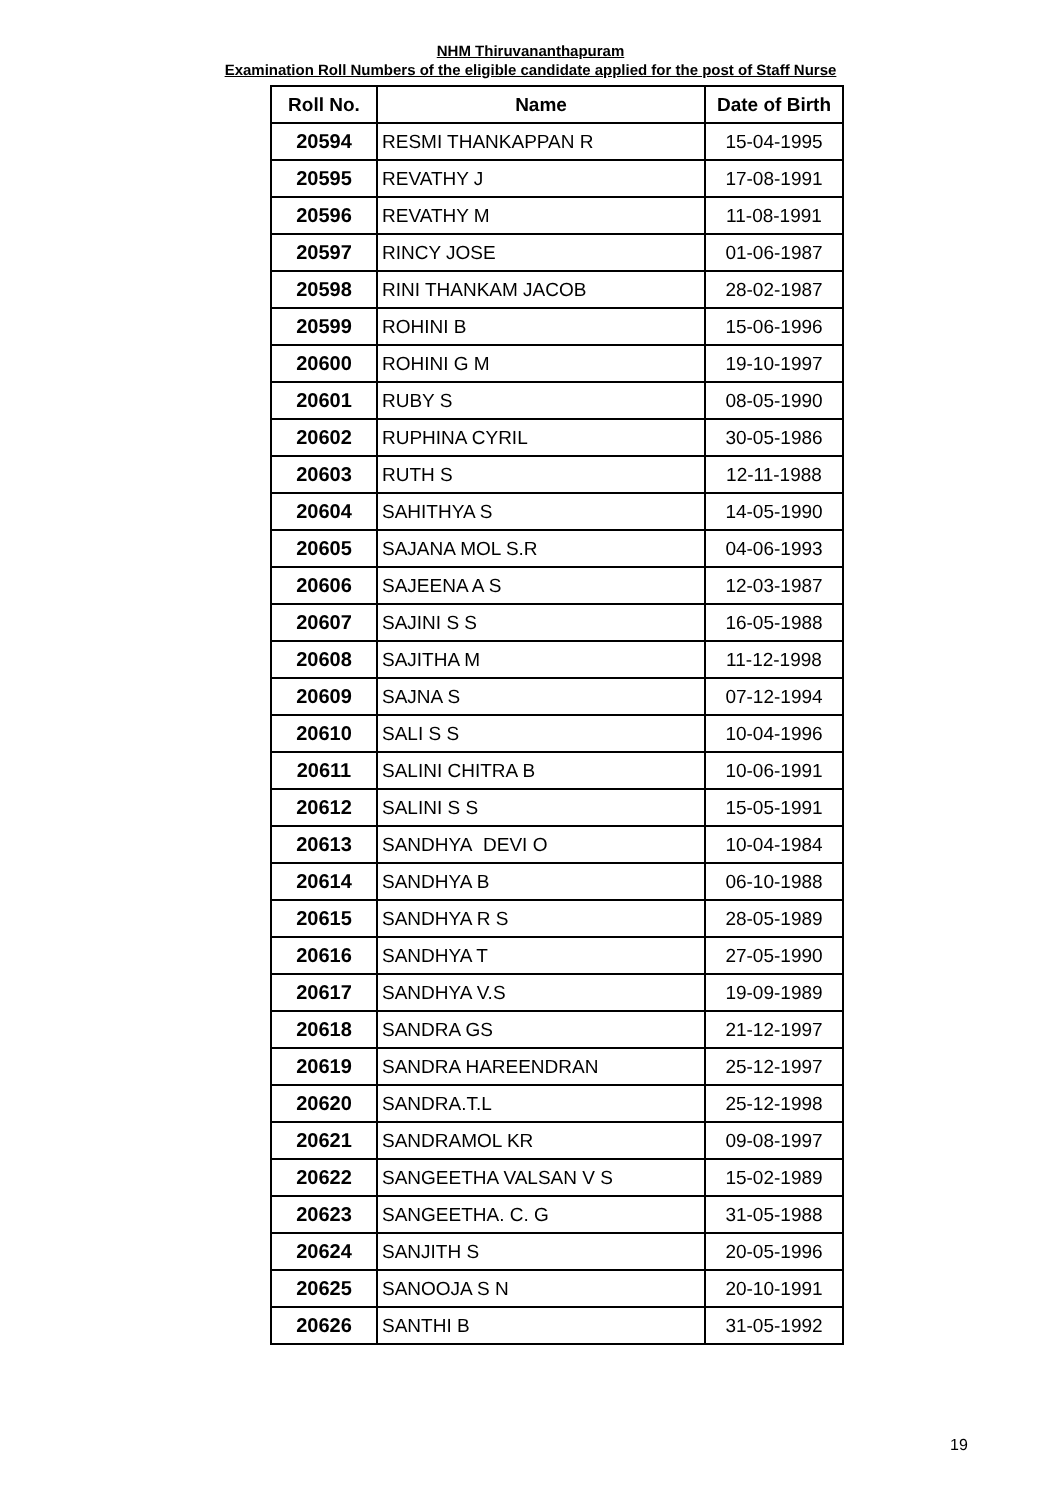NHM Thiruvananthapuram
Examination Roll Numbers of the eligible candidate applied for the post of Staff Nurse
| Roll No. | Name | Date of Birth |
| --- | --- | --- |
| 20594 | RESMI THANKAPPAN R | 15-04-1995 |
| 20595 | REVATHY J | 17-08-1991 |
| 20596 | REVATHY M | 11-08-1991 |
| 20597 | RINCY JOSE | 01-06-1987 |
| 20598 | RINI THANKAM JACOB | 28-02-1987 |
| 20599 | ROHINI B | 15-06-1996 |
| 20600 | ROHINI G M | 19-10-1997 |
| 20601 | RUBY S | 08-05-1990 |
| 20602 | RUPHINA CYRIL | 30-05-1986 |
| 20603 | RUTH S | 12-11-1988 |
| 20604 | SAHITHYA S | 14-05-1990 |
| 20605 | SAJANA MOL S.R | 04-06-1993 |
| 20606 | SAJEENA A S | 12-03-1987 |
| 20607 | SAJINI S S | 16-05-1988 |
| 20608 | SAJITHA M | 11-12-1998 |
| 20609 | SAJNA S | 07-12-1994 |
| 20610 | SALI S S | 10-04-1996 |
| 20611 | SALINI CHITRA B | 10-06-1991 |
| 20612 | SALINI S S | 15-05-1991 |
| 20613 | SANDHYA DEVI O | 10-04-1984 |
| 20614 | SANDHYA B | 06-10-1988 |
| 20615 | SANDHYA R S | 28-05-1989 |
| 20616 | SANDHYA T | 27-05-1990 |
| 20617 | SANDHYA V.S | 19-09-1989 |
| 20618 | SANDRA GS | 21-12-1997 |
| 20619 | SANDRA HAREENDRAN | 25-12-1997 |
| 20620 | SANDRA.T.L | 25-12-1998 |
| 20621 | SANDRAMOL KR | 09-08-1997 |
| 20622 | SANGEETHA VALSAN V S | 15-02-1989 |
| 20623 | SANGEETHA. C. G | 31-05-1988 |
| 20624 | SANJITH S | 20-05-1996 |
| 20625 | SANOOJA S N | 20-10-1991 |
| 20626 | SANTHI B | 31-05-1992 |
19